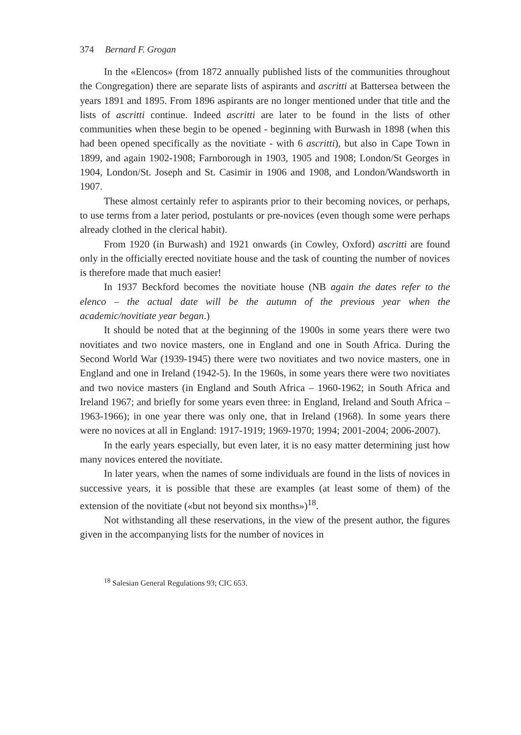374 Bernard F. Grogan
In the «Elencos» (from 1872 annually published lists of the communities throughout the Congregation) there are separate lists of aspirants and ascritti at Battersea between the years 1891 and 1895. From 1896 aspirants are no longer mentioned under that title and the lists of ascritti continue. Indeed ascritti are later to be found in the lists of other communities when these begin to be opened - beginning with Burwash in 1898 (when this had been opened specifically as the novitiate - with 6 ascritti), but also in Cape Town in 1899, and again 1902-1908; Farnborough in 1903, 1905 and 1908; London/St Georges in 1904, London/St. Joseph and St. Casimir in 1906 and 1908, and London/Wandsworth in 1907.
These almost certainly refer to aspirants prior to their becoming novices, or perhaps, to use terms from a later period, postulants or pre-novices (even though some were perhaps already clothed in the clerical habit).
From 1920 (in Burwash) and 1921 onwards (in Cowley, Oxford) ascritti are found only in the officially erected novitiate house and the task of counting the number of novices is therefore made that much easier!
In 1937 Beckford becomes the novitiate house (NB again the dates refer to the elenco – the actual date will be the autumn of the previous year when the academic/novitiate year began.)
It should be noted that at the beginning of the 1900s in some years there were two novitiates and two novice masters, one in England and one in South Africa. During the Second World War (1939-1945) there were two novitiates and two novice masters, one in England and one in Ireland (1942-5). In the 1960s, in some years there were two novitiates and two novice masters (in England and South Africa – 1960-1962; in South Africa and Ireland 1967; and briefly for some years even three: in England, Ireland and South Africa – 1963-1966); in one year there was only one, that in Ireland (1968). In some years there were no novices at all in England: 1917-1919; 1969-1970; 1994; 2001-2004; 2006-2007).
In the early years especially, but even later, it is no easy matter determining just how many novices entered the novitiate.
In later years, when the names of some individuals are found in the lists of novices in successive years, it is possible that these are examples (at least some of them) of the extension of the novitiate («but not beyond six months»)<sup>18</sup>.
Not withstanding all these reservations, in the view of the present author, the figures given in the accompanying lists for the number of novices in
<sup>18</sup> Salesian General Regulations 93; CIC 653.